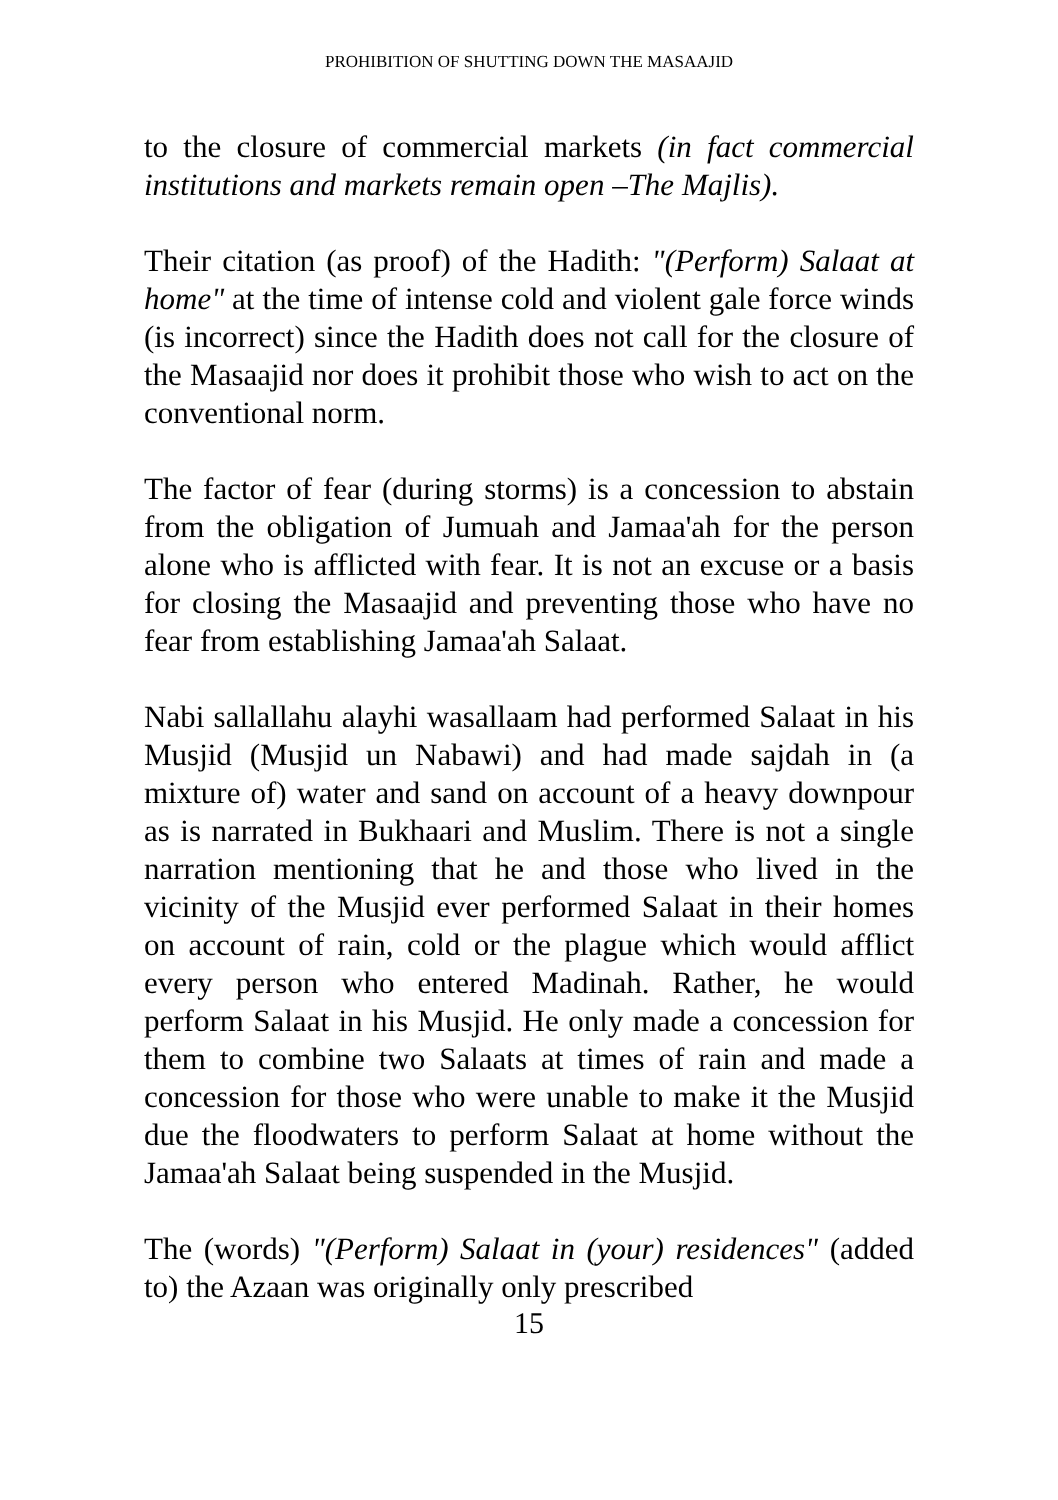PROHIBITION OF SHUTTING DOWN THE MASAAJID
to the closure of commercial markets (in fact commercial institutions and markets remain open –The Majlis).
Their citation (as proof) of the Hadith: "(Perform) Salaat at home" at the time of intense cold and violent gale force winds (is incorrect) since the Hadith does not call for the closure of the Masaajid nor does it prohibit those who wish to act on the conventional norm.
The factor of fear (during storms) is a concession to abstain from the obligation of Jumuah and Jamaa'ah for the person alone who is afflicted with fear. It is not an excuse or a basis for closing the Masaajid and preventing those who have no fear from establishing Jamaa'ah Salaat.
Nabi sallallahu alayhi wasallaam had performed Salaat in his Musjid (Musjid un Nabawi) and had made sajdah in (a mixture of) water and sand on account of a heavy downpour as is narrated in Bukhaari and Muslim. There is not a single narration mentioning that he and those who lived in the vicinity of the Musjid ever performed Salaat in their homes on account of rain, cold or the plague which would afflict every person who entered Madinah. Rather, he would perform Salaat in his Musjid. He only made a concession for them to combine two Salaats at times of rain and made a concession for those who were unable to make it the Musjid due the floodwaters to perform Salaat at home without the Jamaa'ah Salaat being suspended in the Musjid.
The (words) "(Perform) Salaat in (your) residences" (added to) the Azaan was originally only prescribed
15